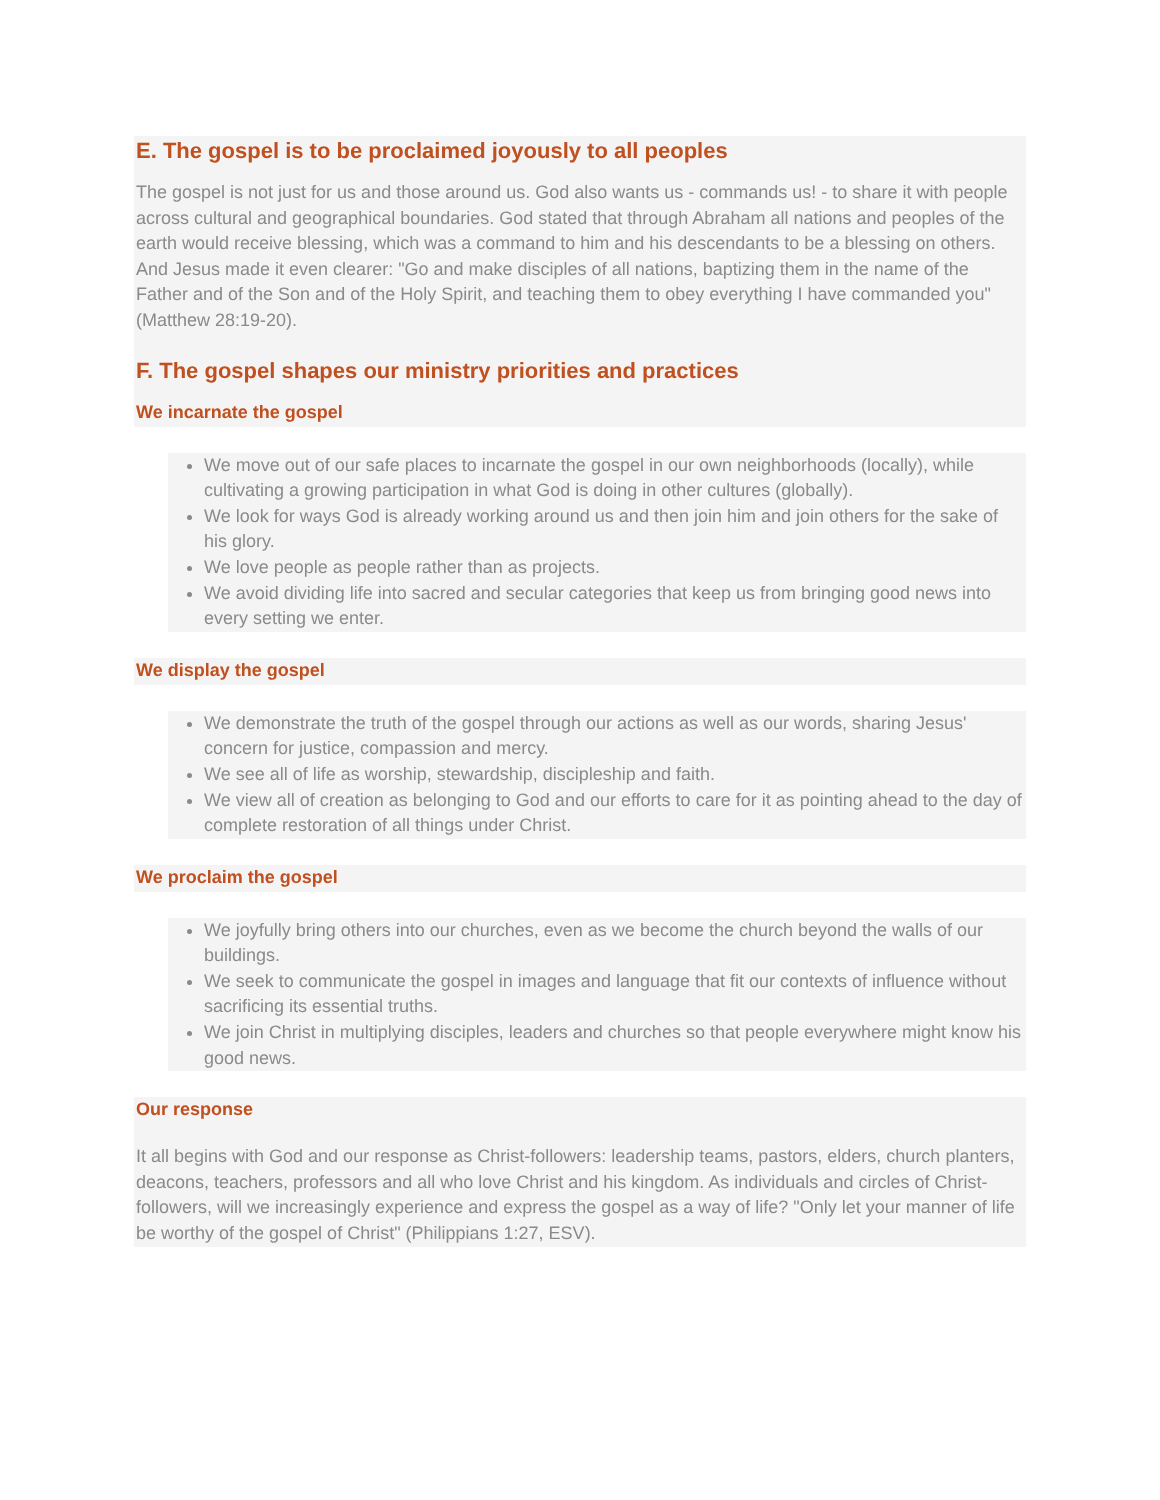E. The gospel is to be proclaimed joyously to all peoples
The gospel is not just for us and those around us. God also wants us - commands us! - to share it with people across cultural and geographical boundaries. God stated that through Abraham all nations and peoples of the earth would receive blessing, which was a command to him and his descendants to be a blessing on others. And Jesus made it even clearer: "Go and make disciples of all nations, baptizing them in the name of the Father and of the Son and of the Holy Spirit, and teaching them to obey everything I have commanded you" (Matthew 28:19-20).
F. The gospel shapes our ministry priorities and practices
We incarnate the gospel
We move out of our safe places to incarnate the gospel in our own neighborhoods (locally), while cultivating a growing participation in what God is doing in other cultures (globally).
We look for ways God is already working around us and then join him and join others for the sake of his glory.
We love people as people rather than as projects.
We avoid dividing life into sacred and secular categories that keep us from bringing good news into every setting we enter.
We display the gospel
We demonstrate the truth of the gospel through our actions as well as our words, sharing Jesus' concern for justice, compassion and mercy.
We see all of life as worship, stewardship, discipleship and faith.
We view all of creation as belonging to God and our efforts to care for it as pointing ahead to the day of complete restoration of all things under Christ.
We proclaim the gospel
We joyfully bring others into our churches, even as we become the church beyond the walls of our buildings.
We seek to communicate the gospel in images and language that fit our contexts of influence without sacrificing its essential truths.
We join Christ in multiplying disciples, leaders and churches so that people everywhere might know his good news.
Our response
It all begins with God and our response as Christ-followers: leadership teams, pastors, elders, church planters, deacons, teachers, professors and all who love Christ and his kingdom. As individuals and circles of Christ-followers, will we increasingly experience and express the gospel as a way of life? "Only let your manner of life be worthy of the gospel of Christ" (Philippians 1:27, ESV).